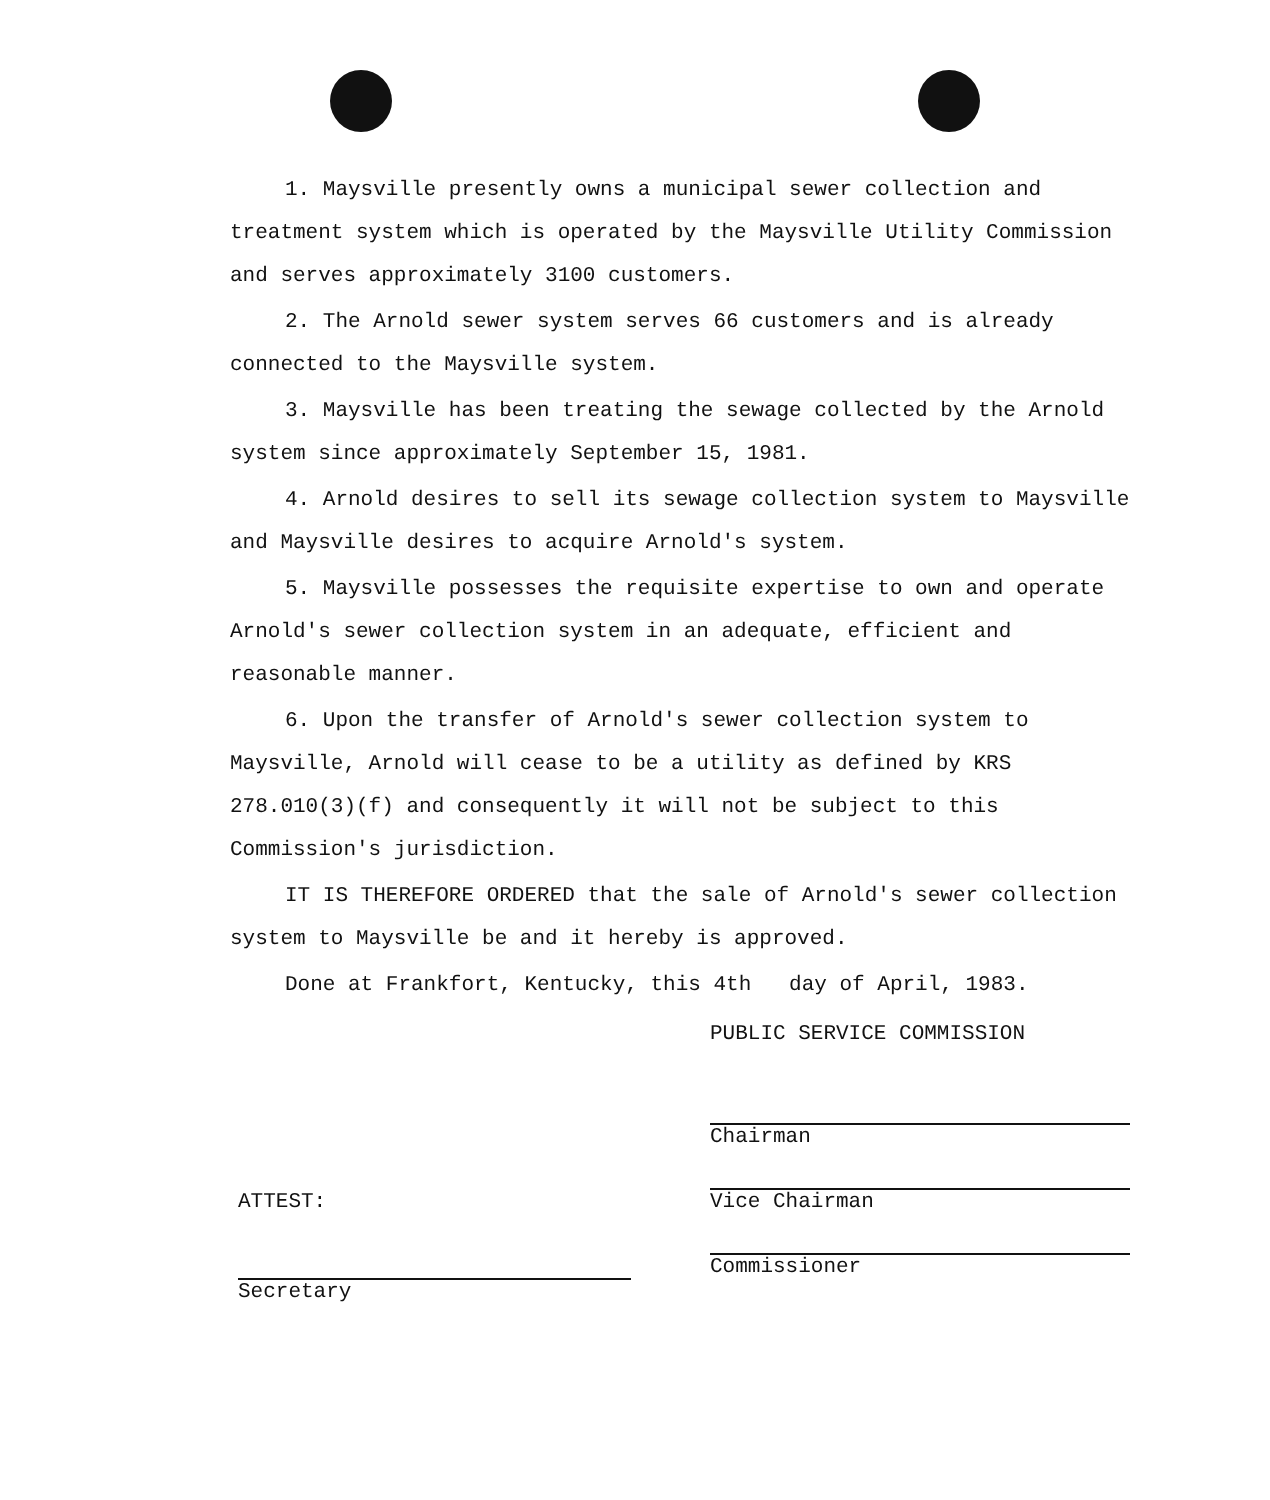1. Maysville presently owns a municipal sewer collection and treatment system which is operated by the Maysville Utility Commission and serves approximately 3100 customers.
2. The Arnold sewer system serves 66 customers and is already connected to the Maysville system.
3. Maysville has been treating the sewage collected by the Arnold system since approximately September 15, 1981.
4. Arnold desires to sell its sewage collection system to Maysville and Maysville desires to acquire Arnold's system.
5. Maysville possesses the requisite expertise to own and operate Arnold's sewer collection system in an adequate, efficient and reasonable manner.
6. Upon the transfer of Arnold's sewer collection system to Maysville, Arnold will cease to be a utility as defined by KRS 278.010(3)(f) and consequently it will not be subject to this Commission's jurisdiction.
IT IS THEREFORE ORDERED that the sale of Arnold's sewer collection system to Maysville be and it hereby is approved.
Done at Frankfort, Kentucky, this 4th day of April, 1983.
PUBLIC SERVICE COMMISSION
Chairman
Vice Chairman
Commissioner
ATTEST:
Secretary